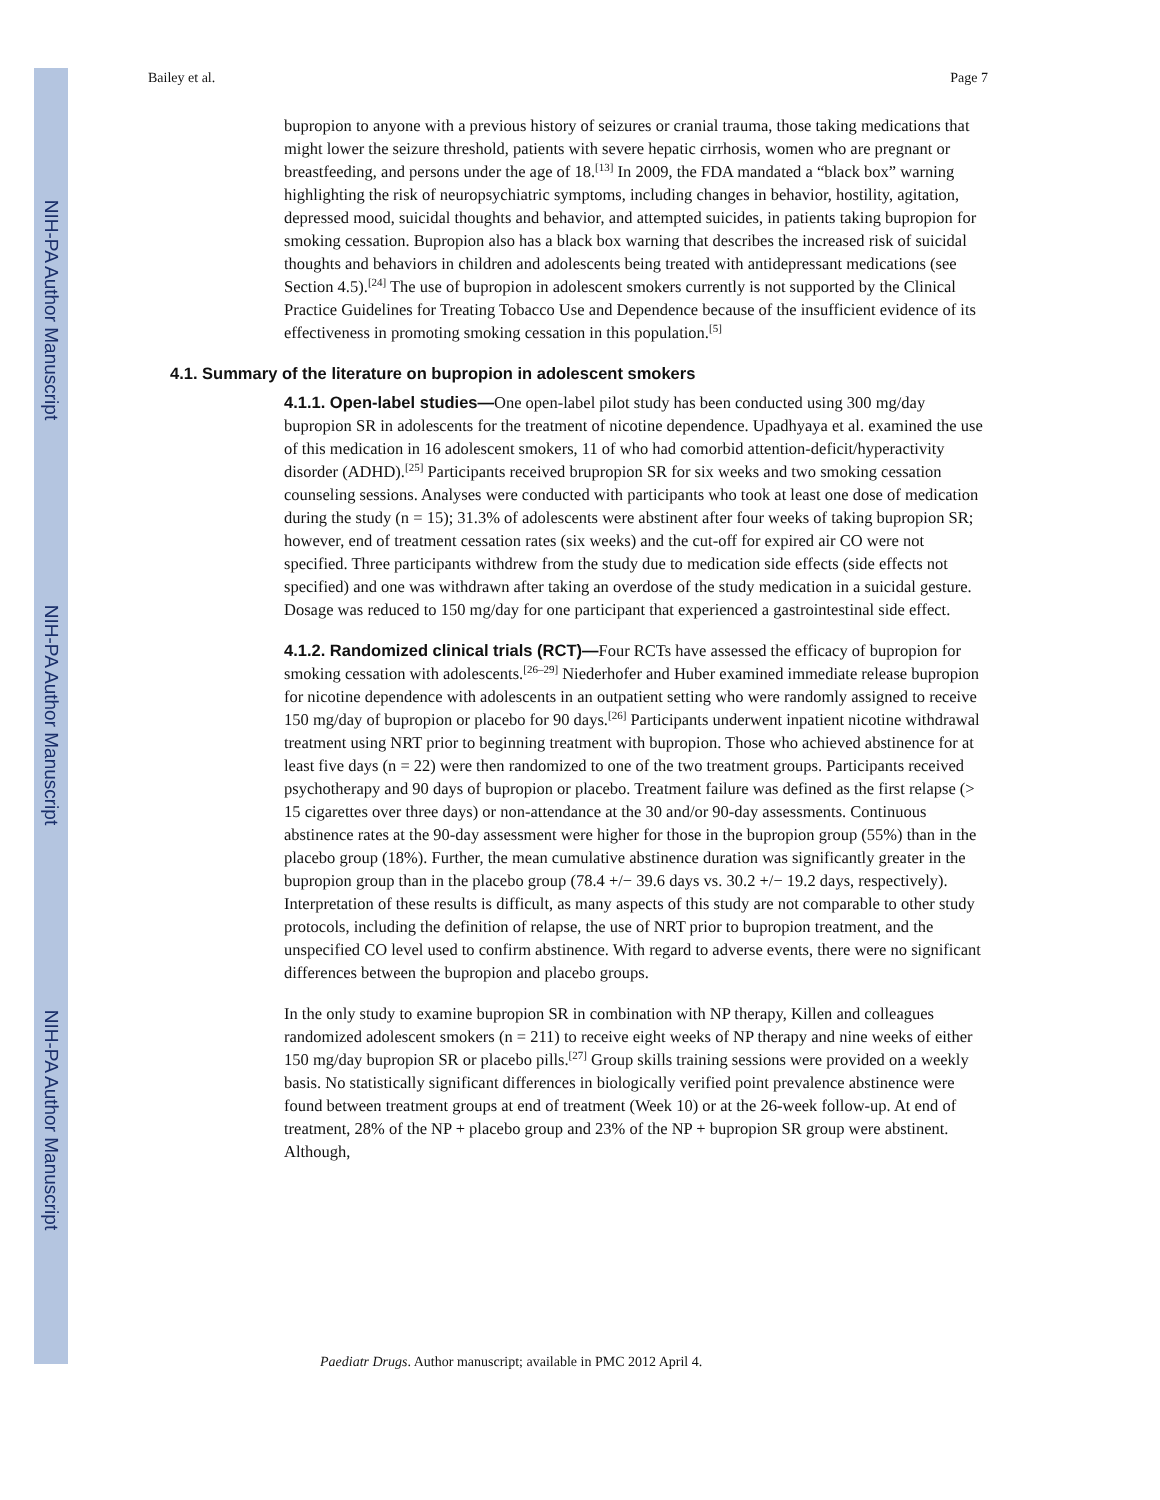NIH-PA Author Manuscript
NIH-PA Author Manuscript
NIH-PA Author Manuscript
Bailey et al. Page 7
bupropion to anyone with a previous history of seizures or cranial trauma, those taking medications that might lower the seizure threshold, patients with severe hepatic cirrhosis, women who are pregnant or breastfeeding, and persons under the age of 18.<sup>[13]</sup> In 2009, the FDA mandated a “black box” warning highlighting the risk of neuropsychiatric symptoms, including changes in behavior, hostility, agitation, depressed mood, suicidal thoughts and behavior, and attempted suicides, in patients taking bupropion for smoking cessation. Bupropion also has a black box warning that describes the increased risk of suicidal thoughts and behaviors in children and adolescents being treated with antidepressant medications (see Section 4.5).<sup>[24]</sup> The use of bupropion in adolescent smokers currently is not supported by the Clinical Practice Guidelines for Treating Tobacco Use and Dependence because of the insufficient evidence of its effectiveness in promoting smoking cessation in this population.<sup>[5]</sup>
4.1. Summary of the literature on bupropion in adolescent smokers
4.1.1. Open-label studies—One open-label pilot study has been conducted using 300 mg/day bupropion SR in adolescents for the treatment of nicotine dependence. Upadhyaya et al. examined the use of this medication in 16 adolescent smokers, 11 of who had comorbid attention-deficit/hyperactivity disorder (ADHD).<sup>[25]</sup> Participants received brupropion SR for six weeks and two smoking cessation counseling sessions. Analyses were conducted with participants who took at least one dose of medication during the study (n = 15); 31.3% of adolescents were abstinent after four weeks of taking bupropion SR; however, end of treatment cessation rates (six weeks) and the cut-off for expired air CO were not specified. Three participants withdrew from the study due to medication side effects (side effects not specified) and one was withdrawn after taking an overdose of the study medication in a suicidal gesture. Dosage was reduced to 150 mg/day for one participant that experienced a gastrointestinal side effect.
4.1.2. Randomized clinical trials (RCT)—Four RCTs have assessed the efficacy of bupropion for smoking cessation with adolescents.<sup>[26–29]</sup> Niederhofer and Huber examined immediate release bupropion for nicotine dependence with adolescents in an outpatient setting who were randomly assigned to receive 150 mg/day of bupropion or placebo for 90 days.<sup>[26]</sup> Participants underwent inpatient nicotine withdrawal treatment using NRT prior to beginning treatment with bupropion. Those who achieved abstinence for at least five days (n = 22) were then randomized to one of the two treatment groups. Participants received psychotherapy and 90 days of bupropion or placebo. Treatment failure was defined as the first relapse (> 15 cigarettes over three days) or non-attendance at the 30 and/or 90-day assessments. Continuous abstinence rates at the 90-day assessment were higher for those in the bupropion group (55%) than in the placebo group (18%). Further, the mean cumulative abstinence duration was significantly greater in the bupropion group than in the placebo group (78.4 +/− 39.6 days vs. 30.2 +/− 19.2 days, respectively). Interpretation of these results is difficult, as many aspects of this study are not comparable to other study protocols, including the definition of relapse, the use of NRT prior to bupropion treatment, and the unspecified CO level used to confirm abstinence. With regard to adverse events, there were no significant differences between the bupropion and placebo groups.
In the only study to examine bupropion SR in combination with NP therapy, Killen and colleagues randomized adolescent smokers (n = 211) to receive eight weeks of NP therapy and nine weeks of either 150 mg/day bupropion SR or placebo pills.<sup>[27]</sup> Group skills training sessions were provided on a weekly basis. No statistically significant differences in biologically verified point prevalence abstinence were found between treatment groups at end of treatment (Week 10) or at the 26-week follow-up. At end of treatment, 28% of the NP + placebo group and 23% of the NP + bupropion SR group were abstinent. Although,
Paediatr Drugs. Author manuscript; available in PMC 2012 April 4.